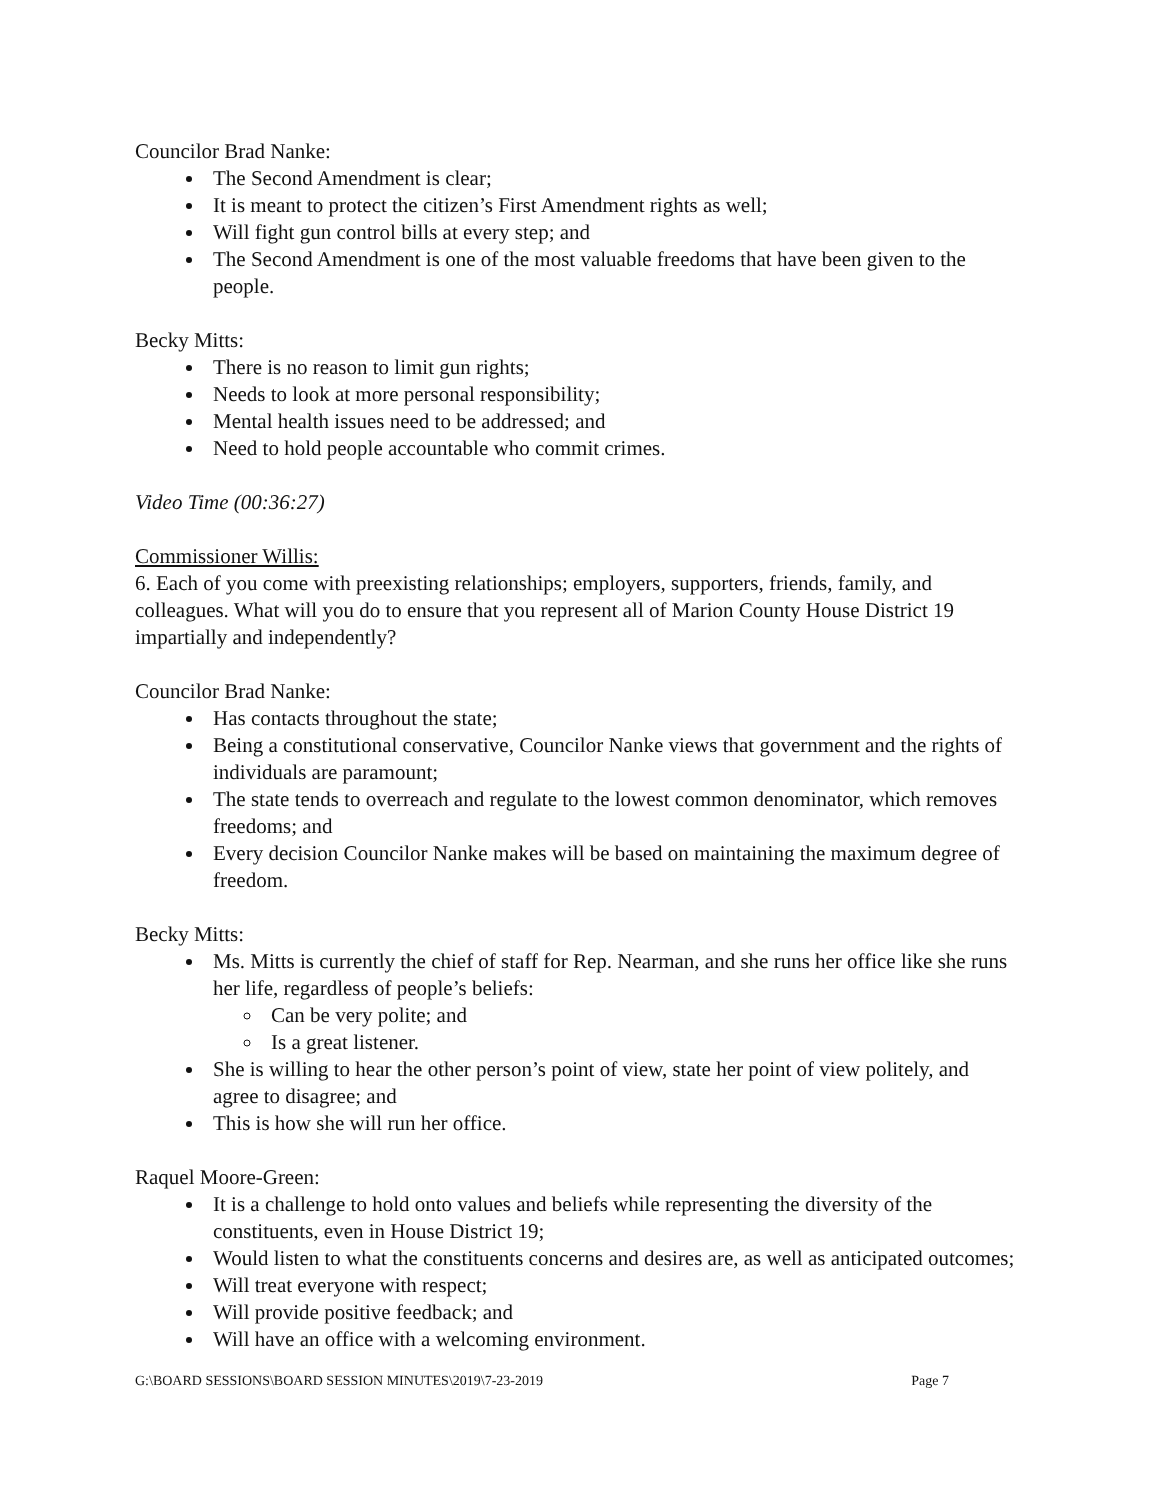Councilor Brad Nanke:
The Second Amendment is clear;
It is meant to protect the citizen’s First Amendment rights as well;
Will fight gun control bills at every step; and
The Second Amendment is one of the most valuable freedoms that have been given to the people.
Becky Mitts:
There is no reason to limit gun rights;
Needs to look at more personal responsibility;
Mental health issues need to be addressed; and
Need to hold people accountable who commit crimes.
Video Time (00:36:27)
Commissioner Willis:
6. Each of you come with preexisting relationships; employers, supporters, friends, family, and colleagues. What will you do to ensure that you represent all of Marion County House District 19 impartially and independently?
Councilor Brad Nanke:
Has contacts throughout the state;
Being a constitutional conservative, Councilor Nanke views that government and the rights of individuals are paramount;
The state tends to overreach and regulate to the lowest common denominator, which removes freedoms; and
Every decision Councilor Nanke makes will be based on maintaining the maximum degree of freedom.
Becky Mitts:
Ms. Mitts is currently the chief of staff for Rep. Nearman, and she runs her office like she runs her life, regardless of people’s beliefs:
Can be very polite; and
Is a great listener.
She is willing to hear the other person’s point of view, state her point of view politely, and agree to disagree; and
This is how she will run her office.
Raquel Moore-Green:
It is a challenge to hold onto values and beliefs while representing the diversity of the constituents, even in House District 19;
Would listen to what the constituents concerns and desires are, as well as anticipated outcomes;
Will treat everyone with respect;
Will provide positive feedback; and
Will have an office with a welcoming environment.
G:\BOARD SESSIONS\BOARD SESSION MINUTES\2019\7-23-2019 Page 7